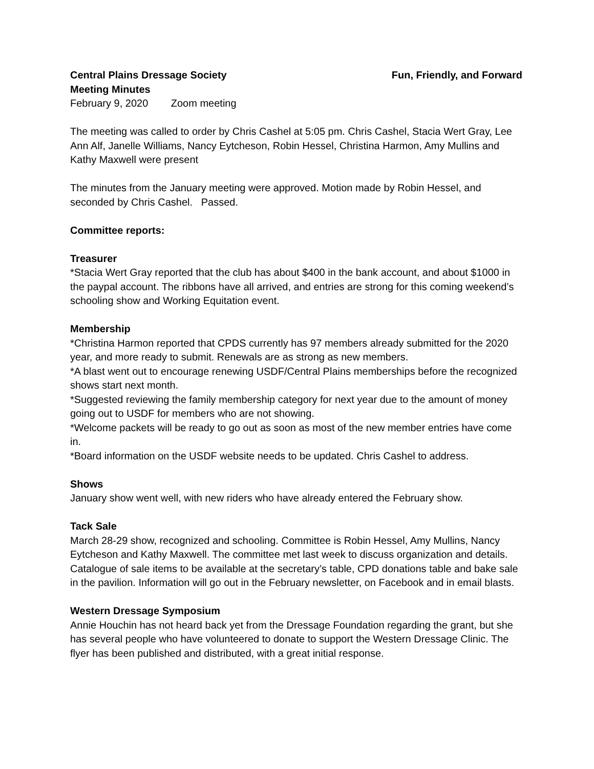Central Plains Dressage Society Fun, Friendly, and Forward
Meeting Minutes
February 9, 2020 Zoom meeting
The meeting was called to order by Chris Cashel at 5:05 pm. Chris Cashel, Stacia Wert Gray, Lee Ann Alf, Janelle Williams, Nancy Eytcheson, Robin Hessel, Christina Harmon, Amy Mullins and Kathy Maxwell were present
The minutes from the January meeting were approved. Motion made by Robin Hessel, and seconded by Chris Cashel. Passed.
Committee reports:
Treasurer
*Stacia Wert Gray reported that the club has about $400 in the bank account, and about $1000 in the paypal account. The ribbons have all arrived, and entries are strong for this coming weekend’s schooling show and Working Equitation event.
Membership
*Christina Harmon reported that CPDS currently has 97 members already submitted for the 2020 year, and more ready to submit. Renewals are as strong as new members.
*A blast went out to encourage renewing USDF/Central Plains memberships before the recognized shows start next month.
*Suggested reviewing the family membership category for next year due to the amount of money going out to USDF for members who are not showing.
*Welcome packets will be ready to go out as soon as most of the new member entries have come in.
*Board information on the USDF website needs to be updated. Chris Cashel to address.
Shows
January show went well, with new riders who have already entered the February show.
Tack Sale
March 28-29 show, recognized and schooling. Committee is Robin Hessel, Amy Mullins, Nancy Eytcheson and Kathy Maxwell. The committee met last week to discuss organization and details. Catalogue of sale items to be available at the secretary’s table, CPD donations table and bake sale in the pavilion. Information will go out in the February newsletter, on Facebook and in email blasts.
Western Dressage Symposium
Annie Houchin has not heard back yet from the Dressage Foundation regarding the grant, but she has several people who have volunteered to donate to support the Western Dressage Clinic. The flyer has been published and distributed, with a great initial response.